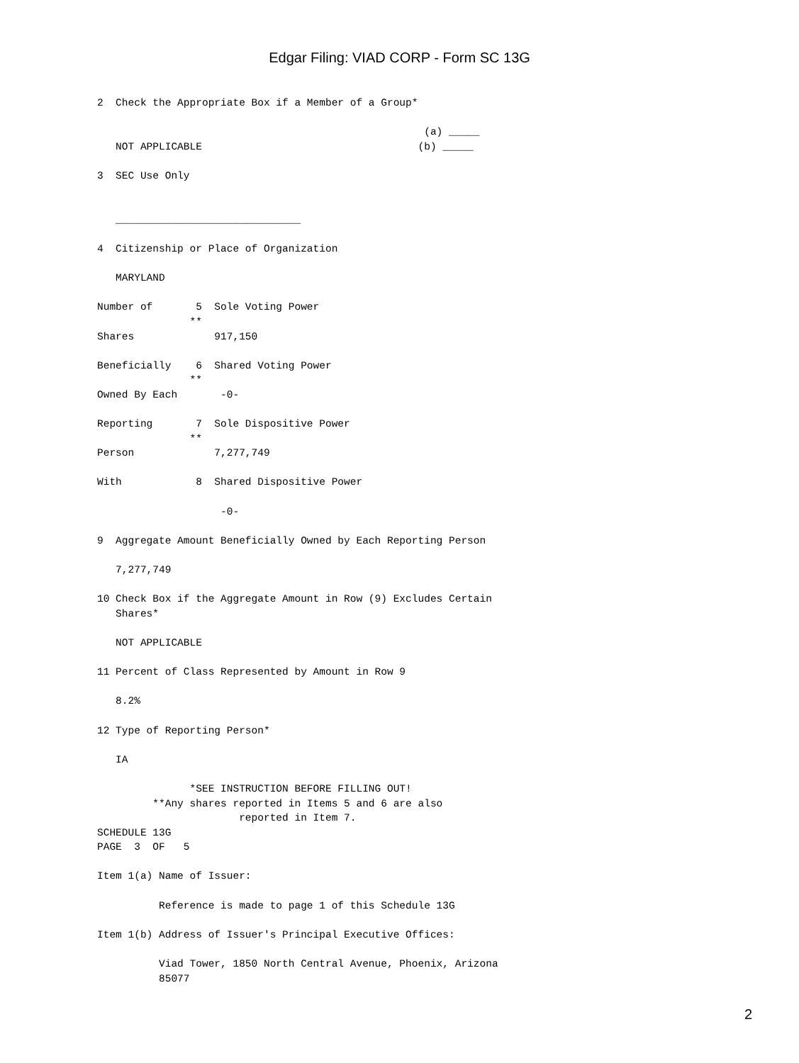Edgar Filing: VIAD CORP - Form SC 13G
2  Check the Appropriate Box if a Member of a Group*

                                                     (a) _____
   NOT APPLICABLE                                   (b) _____

3  SEC Use Only


   ______________________________

4  Citizenship or Place of Organization

   MARYLAND

Number of       5  Sole Voting Power
               **
Shares             917,150

Beneficially    6  Shared Voting Power
               **
Owned By Each       -0-

Reporting       7  Sole Dispositive Power
               **
Person             7,277,749

With            8  Shared Dispositive Power

                    -0-

9  Aggregate Amount Beneficially Owned by Each Reporting Person

   7,277,749

10 Check Box if the Aggregate Amount in Row (9) Excludes Certain
   Shares*

   NOT APPLICABLE

11 Percent of Class Represented by Amount in Row 9

   8.2%

12 Type of Reporting Person*

   IA

               *SEE INSTRUCTION BEFORE FILLING OUT!
         **Any shares reported in Items 5 and 6 are also
                       reported in Item 7.
SCHEDULE 13G
PAGE  3  OF   5

Item 1(a) Name of Issuer:

          Reference is made to page 1 of this Schedule 13G

Item 1(b) Address of Issuer's Principal Executive Offices:

          Viad Tower, 1850 North Central Avenue, Phoenix, Arizona
          85077
2